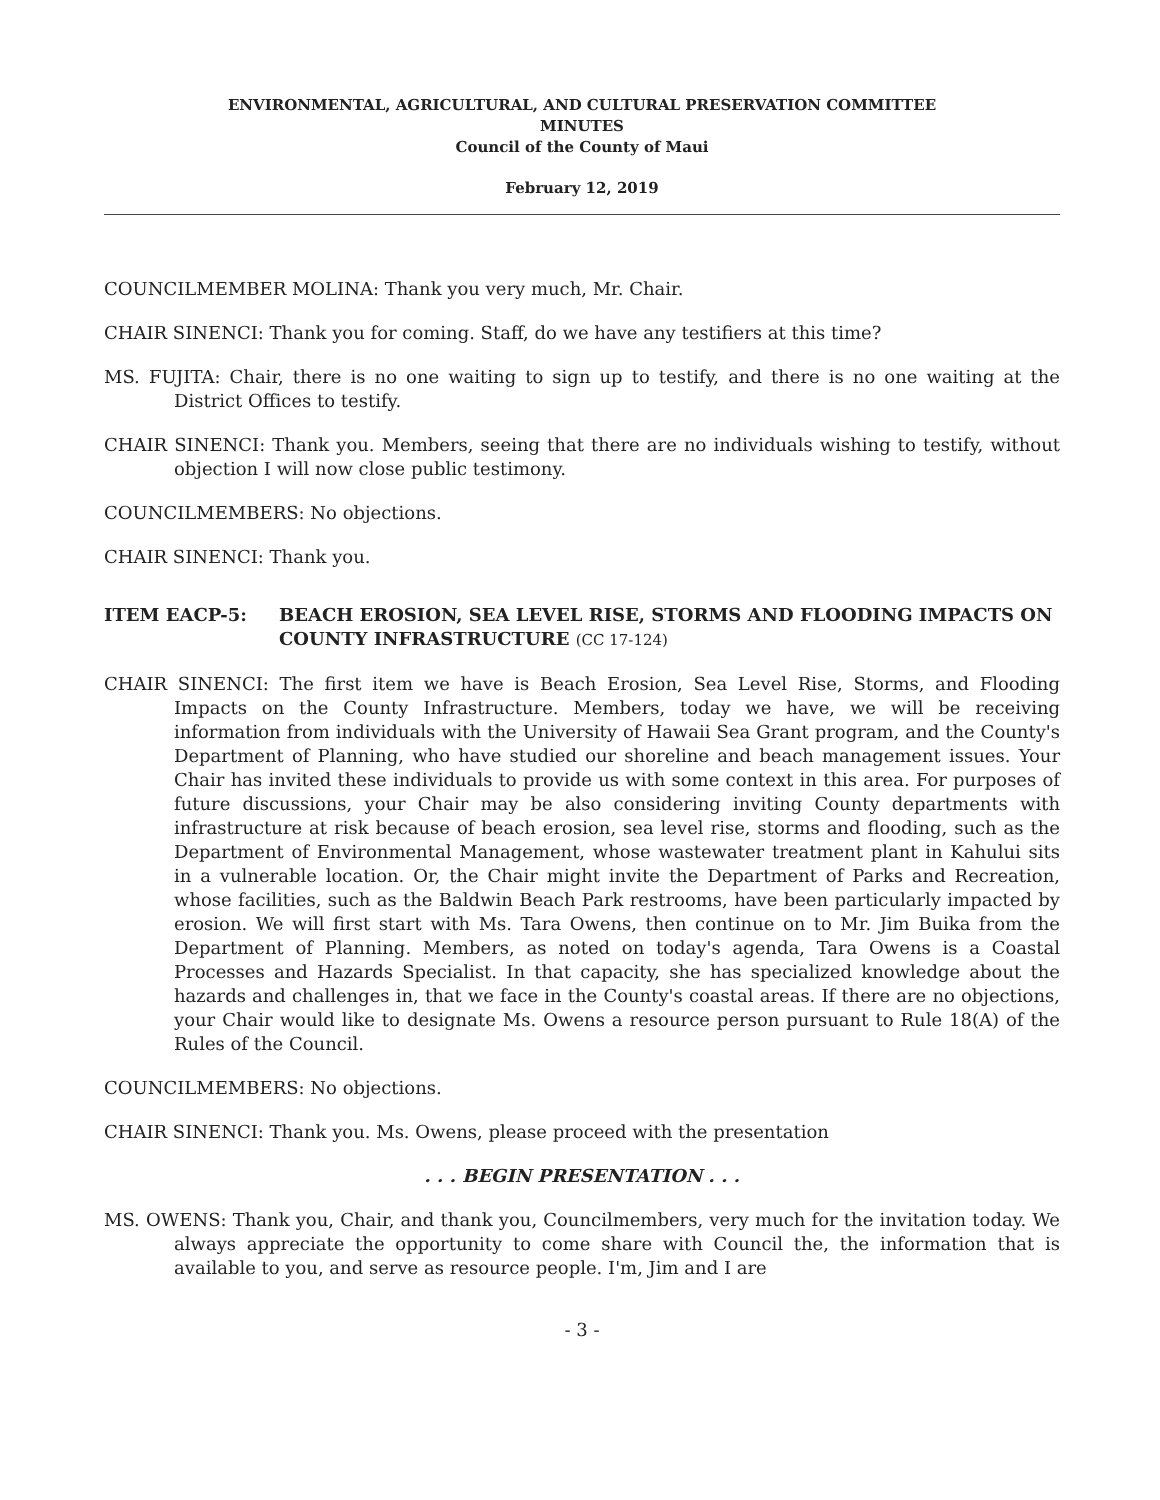ENVIRONMENTAL, AGRICULTURAL, AND CULTURAL PRESERVATION COMMITTEE
MINUTES
Council of the County of Maui
February 12, 2019
COUNCILMEMBER MOLINA: Thank you very much, Mr. Chair.
CHAIR SINENCI: Thank you for coming. Staff, do we have any testifiers at this time?
MS. FUJITA: Chair, there is no one waiting to sign up to testify, and there is no one waiting at the District Offices to testify.
CHAIR SINENCI: Thank you. Members, seeing that there are no individuals wishing to testify, without objection I will now close public testimony.
COUNCILMEMBERS: No objections.
CHAIR SINENCI: Thank you.
ITEM EACP-5: BEACH EROSION, SEA LEVEL RISE, STORMS AND FLOODING IMPACTS ON COUNTY INFRASTRUCTURE (CC 17-124)
CHAIR SINENCI: The first item we have is Beach Erosion, Sea Level Rise, Storms, and Flooding Impacts on the County Infrastructure. Members, today we have, we will be receiving information from individuals with the University of Hawaii Sea Grant program, and the County's Department of Planning, who have studied our shoreline and beach management issues. Your Chair has invited these individuals to provide us with some context in this area. For purposes of future discussions, your Chair may be also considering inviting County departments with infrastructure at risk because of beach erosion, sea level rise, storms and flooding, such as the Department of Environmental Management, whose wastewater treatment plant in Kahului sits in a vulnerable location. Or, the Chair might invite the Department of Parks and Recreation, whose facilities, such as the Baldwin Beach Park restrooms, have been particularly impacted by erosion. We will first start with Ms. Tara Owens, then continue on to Mr. Jim Buika from the Department of Planning. Members, as noted on today's agenda, Tara Owens is a Coastal Processes and Hazards Specialist. In that capacity, she has specialized knowledge about the hazards and challenges in, that we face in the County's coastal areas. If there are no objections, your Chair would like to designate Ms. Owens a resource person pursuant to Rule 18(A) of the Rules of the Council.
COUNCILMEMBERS: No objections.
CHAIR SINENCI: Thank you. Ms. Owens, please proceed with the presentation
. . . BEGIN PRESENTATION . . .
MS. OWENS: Thank you, Chair, and thank you, Councilmembers, very much for the invitation today. We always appreciate the opportunity to come share with Council the, the information that is available to you, and serve as resource people. I'm, Jim and I are
- 3 -